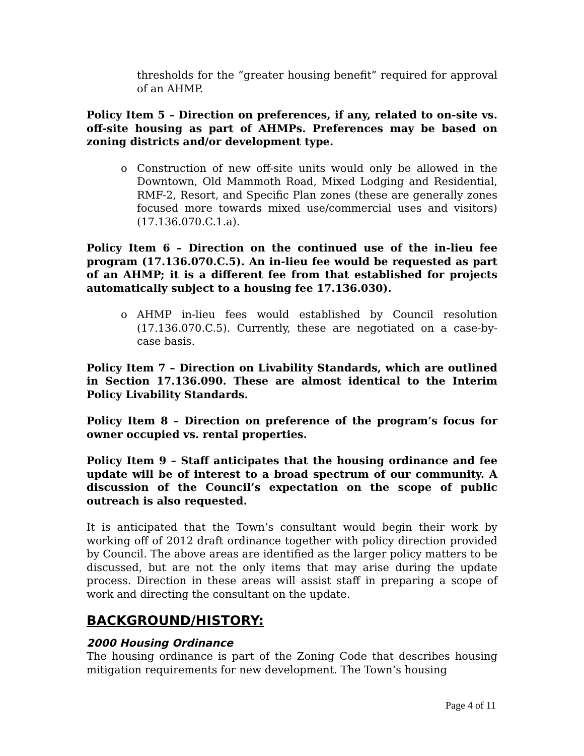thresholds for the “greater housing benefit” required for approval of an AHMP.
Policy Item 5 – Direction on preferences, if any, related to on-site vs. off-site housing as part of AHMPs. Preferences may be based on zoning districts and/or development type.
o Construction of new off-site units would only be allowed in the Downtown, Old Mammoth Road, Mixed Lodging and Residential, RMF-2, Resort, and Specific Plan zones (these are generally zones focused more towards mixed use/commercial uses and visitors) (17.136.070.C.1.a).
Policy Item 6 – Direction on the continued use of the in-lieu fee program (17.136.070.C.5). An in-lieu fee would be requested as part of an AHMP; it is a different fee from that established for projects automatically subject to a housing fee 17.136.030).
o AHMP in-lieu fees would established by Council resolution (17.136.070.C.5). Currently, these are negotiated on a case-by-case basis.
Policy Item 7 – Direction on Livability Standards, which are outlined in Section 17.136.090. These are almost identical to the Interim Policy Livability Standards.
Policy Item 8 – Direction on preference of the program’s focus for owner occupied vs. rental properties.
Policy Item 9 – Staff anticipates that the housing ordinance and fee update will be of interest to a broad spectrum of our community. A discussion of the Council’s expectation on the scope of public outreach is also requested.
It is anticipated that the Town’s consultant would begin their work by working off of 2012 draft ordinance together with policy direction provided by Council. The above areas are identified as the larger policy matters to be discussed, but are not the only items that may arise during the update process. Direction in these areas will assist staff in preparing a scope of work and directing the consultant on the update.
BACKGROUND/HISTORY:
2000 Housing Ordinance
The housing ordinance is part of the Zoning Code that describes housing mitigation requirements for new development. The Town’s housing
Page 4 of 11